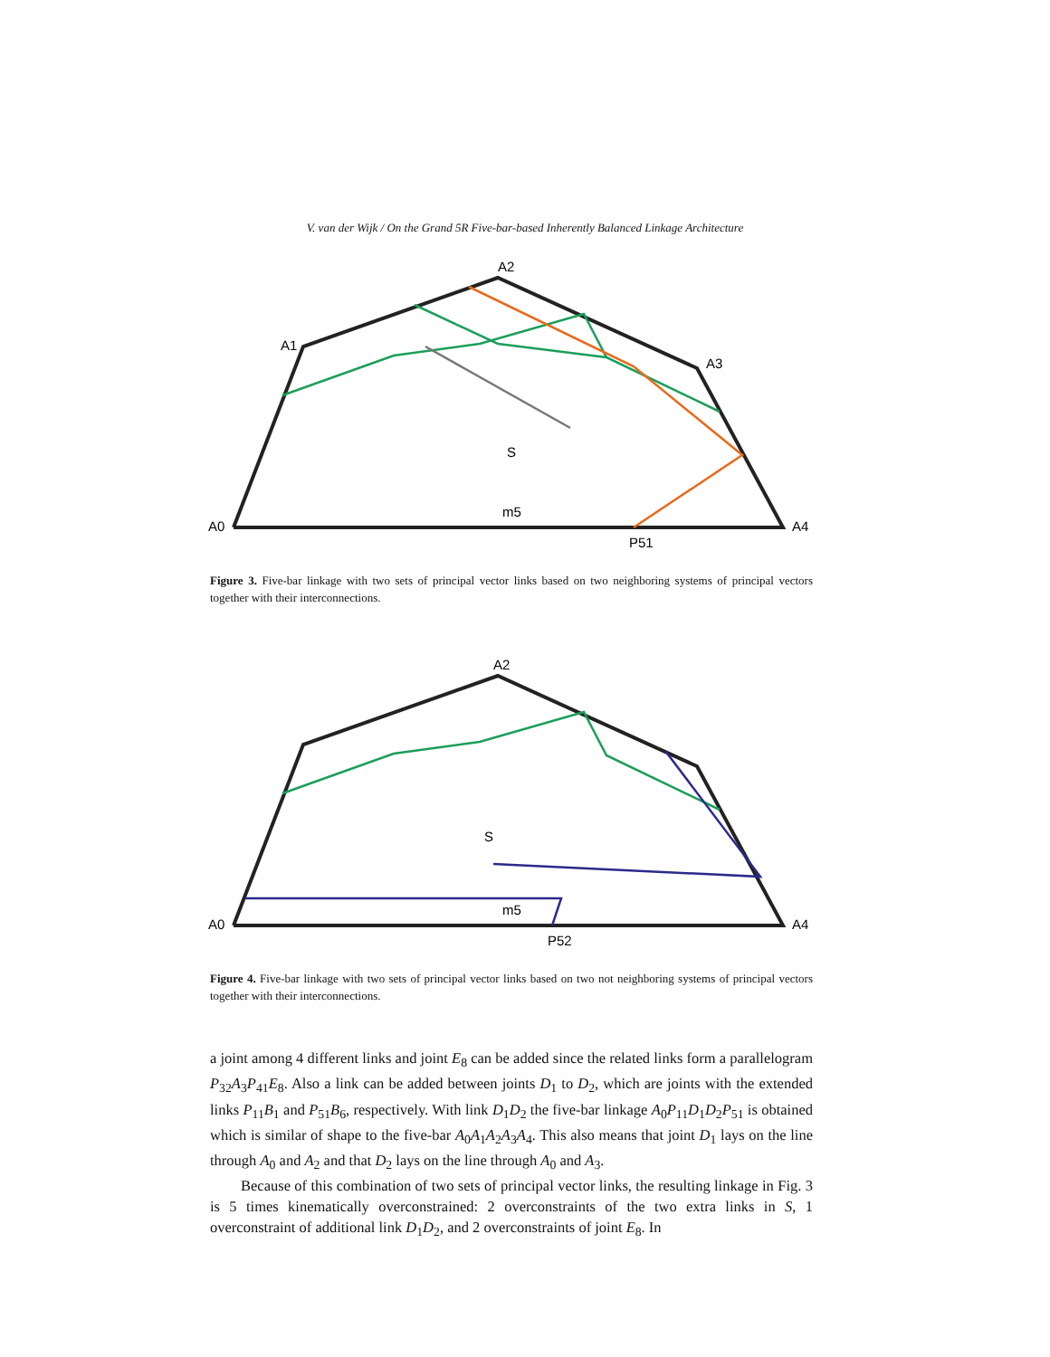V. van der Wijk / On the Grand 5R Five-bar-based Inherently Balanced Linkage Architecture
A0
A4
A2
A1
A3
S
m5
P51
Figure 3. Five-bar linkage with two sets of principal vector links based on two neighboring systems of principal vectors together with their interconnections.
A0
A4
A2
S
m5
P52
Figure 4. Five-bar linkage with two sets of principal vector links based on two not neighboring systems of principal vectors together with their interconnections.
a joint among 4 different links and joint E<sub>8</sub> can be added since the related links form a parallelogram P<sub>32</sub>A<sub>3</sub>P<sub>41</sub>E<sub>8</sub>. Also a link can be added between joints D<sub>1</sub> to D<sub>2</sub>, which are joints with the extended links P<sub>11</sub>B<sub>1</sub> and P<sub>51</sub>B<sub>6</sub>, respectively. With link D<sub>1</sub>D<sub>2</sub> the five-bar linkage A<sub>0</sub>P<sub>11</sub>D<sub>1</sub>D<sub>2</sub>P<sub>51</sub> is obtained which is similar of shape to the five-bar A<sub>0</sub>A<sub>1</sub>A<sub>2</sub>A<sub>3</sub>A<sub>4</sub>. This also means that joint D<sub>1</sub> lays on the line through A<sub>0</sub> and A<sub>2</sub> and that D<sub>2</sub> lays on the line through A<sub>0</sub> and A<sub>3</sub>.
Because of this combination of two sets of principal vector links, the resulting linkage in Fig. 3 is 5 times kinematically overconstrained: 2 overconstraints of the two extra links in S, 1 overconstraint of additional link D<sub>1</sub>D<sub>2</sub>, and 2 overconstraints of joint E<sub>8</sub>. In